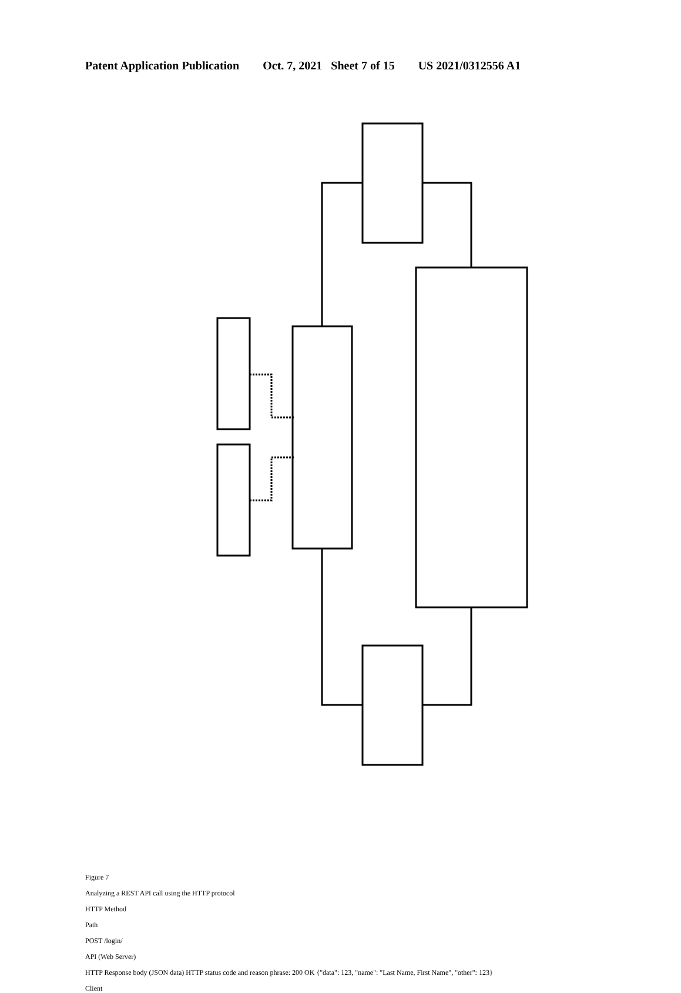Patent Application Publication Oct. 7, 2021 Sheet 7 of 15 US 2021/0312556 A1
Figure 7
Analyzing a REST API call using the HTTP protocol
HTTP Method
Path
POST /login/
API (Web Server)
HTTP Response body (JSON data) HTTP status code and reason phrase: 200 OK {"data": 123, "name": "Last Name, First Name", "other": 123}
Client